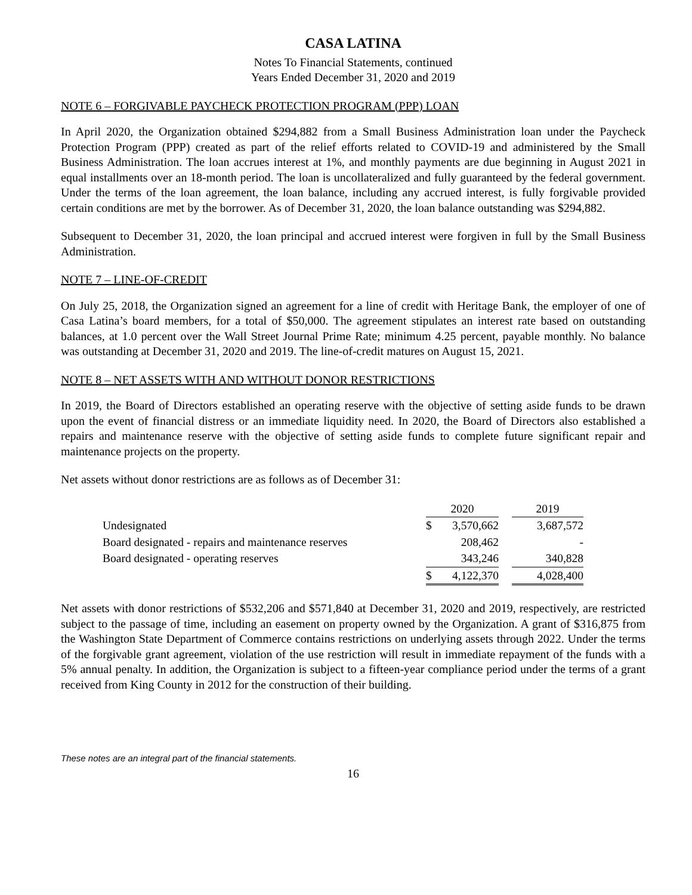CASA LATINA
Notes To Financial Statements, continued
Years Ended December 31, 2020 and 2019
NOTE 6 – FORGIVABLE PAYCHECK PROTECTION PROGRAM (PPP) LOAN
In April 2020, the Organization obtained $294,882 from a Small Business Administration loan under the Paycheck Protection Program (PPP) created as part of the relief efforts related to COVID-19 and administered by the Small Business Administration. The loan accrues interest at 1%, and monthly payments are due beginning in August 2021 in equal installments over an 18-month period. The loan is uncollateralized and fully guaranteed by the federal government. Under the terms of the loan agreement, the loan balance, including any accrued interest, is fully forgivable provided certain conditions are met by the borrower. As of December 31, 2020, the loan balance outstanding was $294,882.
Subsequent to December 31, 2020, the loan principal and accrued interest were forgiven in full by the Small Business Administration.
NOTE 7 – LINE-OF-CREDIT
On July 25, 2018, the Organization signed an agreement for a line of credit with Heritage Bank, the employer of one of Casa Latina’s board members, for a total of $50,000. The agreement stipulates an interest rate based on outstanding balances, at 1.0 percent over the Wall Street Journal Prime Rate; minimum 4.25 percent, payable monthly. No balance was outstanding at December 31, 2020 and 2019. The line-of-credit matures on August 15, 2021.
NOTE 8 – NET ASSETS WITH AND WITHOUT DONOR RESTRICTIONS
In 2019, the Board of Directors established an operating reserve with the objective of setting aside funds to be drawn upon the event of financial distress or an immediate liquidity need. In 2020, the Board of Directors also established a repairs and maintenance reserve with the objective of setting aside funds to complete future significant repair and maintenance projects on the property.
Net assets without donor restrictions are as follows as of December 31:
| | 2020 | | | 2019 |
| --- | --- | --- | --- | --- |
| Undesignated | $ | 3,570,662 | | 3,687,572 |
| Board designated - repairs and maintenance reserves | | 208,462 | | - |
| Board designated - operating reserves | | 343,246 | | 340,828 |
| | $ | 4,122,370 | | 4,028,400 |
Net assets with donor restrictions of $532,206 and $571,840 at December 31, 2020 and 2019, respectively, are restricted subject to the passage of time, including an easement on property owned by the Organization. A grant of $316,875 from the Washington State Department of Commerce contains restrictions on underlying assets through 2022. Under the terms of the forgivable grant agreement, violation of the use restriction will result in immediate repayment of the funds with a 5% annual penalty. In addition, the Organization is subject to a fifteen-year compliance period under the terms of a grant received from King County in 2012 for the construction of their building.
These notes are an integral part of the financial statements.
16